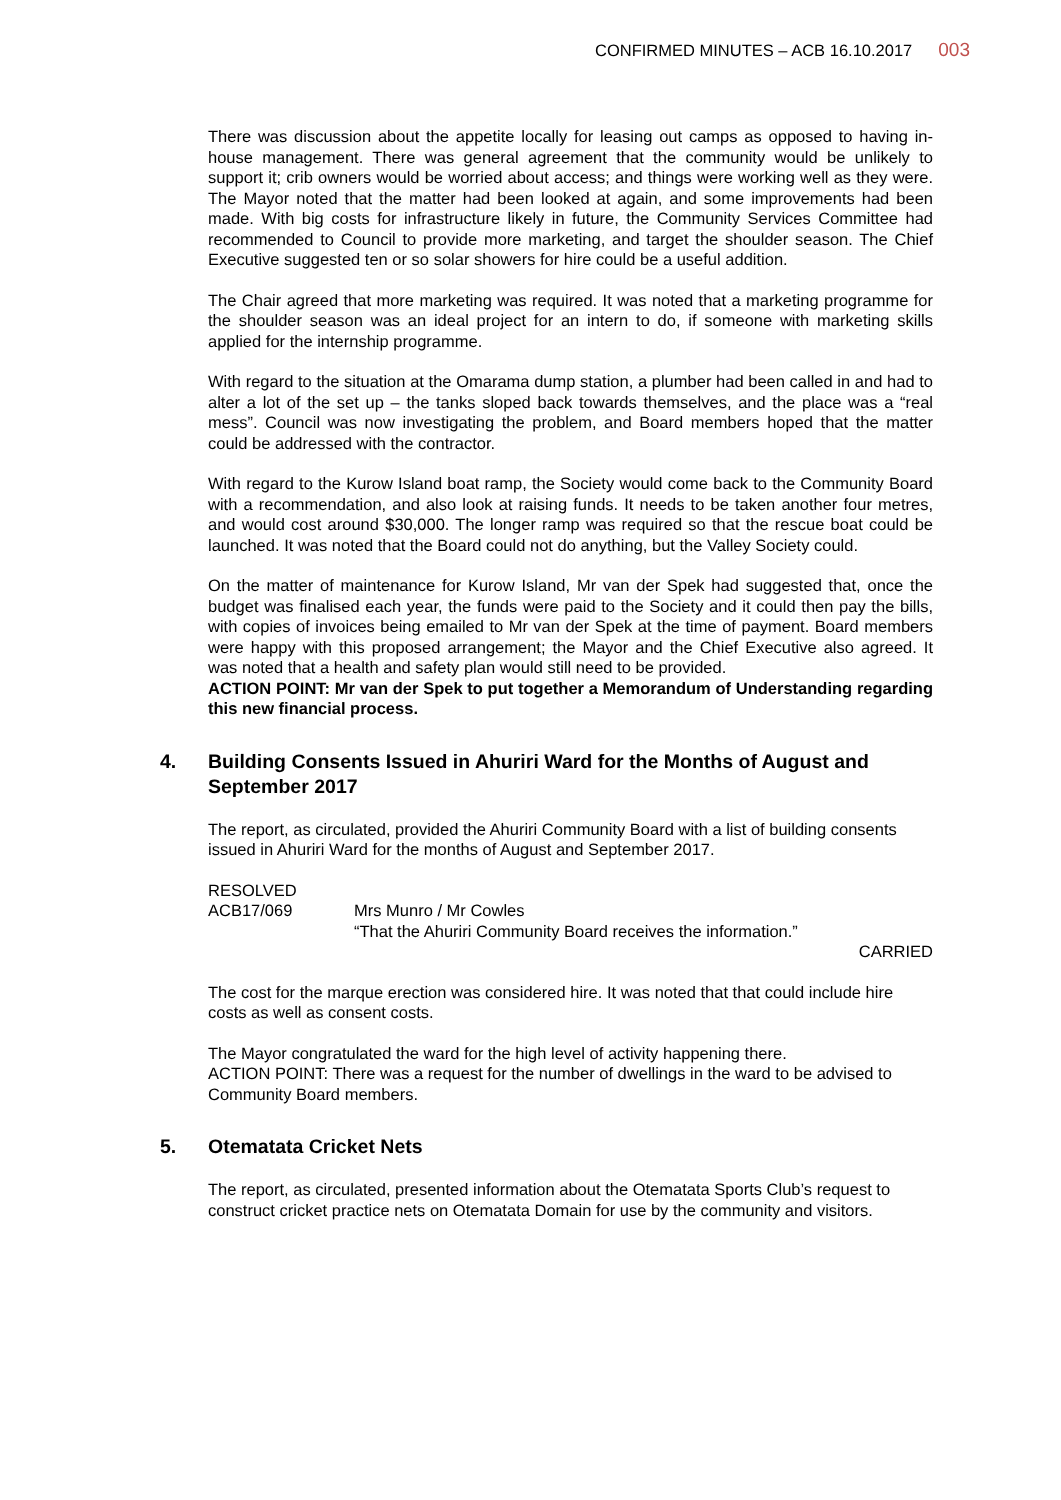CONFIRMED MINUTES – ACB 16.10.2017 003
There was discussion about the appetite locally for leasing out camps as opposed to having in-house management. There was general agreement that the community would be unlikely to support it; crib owners would be worried about access; and things were working well as they were. The Mayor noted that the matter had been looked at again, and some improvements had been made. With big costs for infrastructure likely in future, the Community Services Committee had recommended to Council to provide more marketing, and target the shoulder season. The Chief Executive suggested ten or so solar showers for hire could be a useful addition.
The Chair agreed that more marketing was required. It was noted that a marketing programme for the shoulder season was an ideal project for an intern to do, if someone with marketing skills applied for the internship programme.
With regard to the situation at the Omarama dump station, a plumber had been called in and had to alter a lot of the set up – the tanks sloped back towards themselves, and the place was a “real mess”. Council was now investigating the problem, and Board members hoped that the matter could be addressed with the contractor.
With regard to the Kurow Island boat ramp, the Society would come back to the Community Board with a recommendation, and also look at raising funds. It needs to be taken another four metres, and would cost around $30,000. The longer ramp was required so that the rescue boat could be launched. It was noted that the Board could not do anything, but the Valley Society could.
On the matter of maintenance for Kurow Island, Mr van der Spek had suggested that, once the budget was finalised each year, the funds were paid to the Society and it could then pay the bills, with copies of invoices being emailed to Mr van der Spek at the time of payment. Board members were happy with this proposed arrangement; the Mayor and the Chief Executive also agreed. It was noted that a health and safety plan would still need to be provided.
ACTION POINT: Mr van der Spek to put together a Memorandum of Understanding regarding this new financial process.
4. Building Consents Issued in Ahuriri Ward for the Months of August and September 2017
The report, as circulated, provided the Ahuriri Community Board with a list of building consents issued in Ahuriri Ward for the months of August and September 2017.
RESOLVED
ACB17/069 Mrs Munro / Mr Cowles
“That the Ahuriri Community Board receives the information.”
CARRIED
The cost for the marque erection was considered hire. It was noted that that could include hire costs as well as consent costs.
The Mayor congratulated the ward for the high level of activity happening there.
ACTION POINT: There was a request for the number of dwellings in the ward to be advised to Community Board members.
5. Otematata Cricket Nets
The report, as circulated, presented information about the Otematata Sports Club’s request to construct cricket practice nets on Otematata Domain for use by the community and visitors.